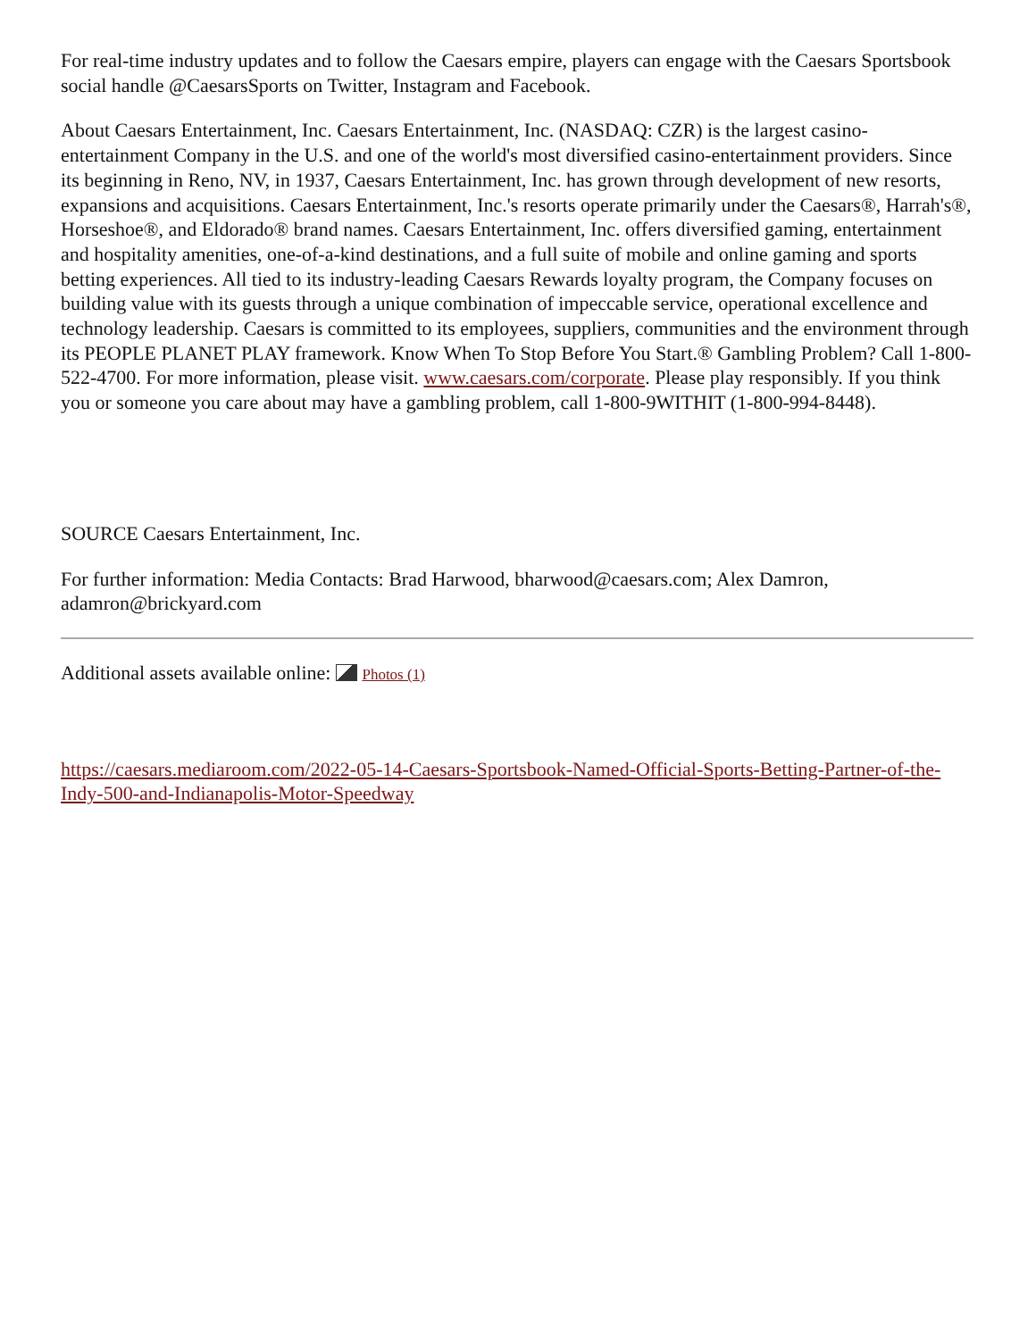For real-time industry updates and to follow the Caesars empire, players can engage with the Caesars Sportsbook social handle @CaesarsSports on Twitter, Instagram and Facebook.
About Caesars Entertainment, Inc. Caesars Entertainment, Inc. (NASDAQ: CZR) is the largest casino-entertainment Company in the U.S. and one of the world's most diversified casino-entertainment providers. Since its beginning in Reno, NV, in 1937, Caesars Entertainment, Inc. has grown through development of new resorts, expansions and acquisitions. Caesars Entertainment, Inc.'s resorts operate primarily under the Caesars®, Harrah's®, Horseshoe®, and Eldorado® brand names. Caesars Entertainment, Inc. offers diversified gaming, entertainment and hospitality amenities, one-of-a-kind destinations, and a full suite of mobile and online gaming and sports betting experiences. All tied to its industry-leading Caesars Rewards loyalty program, the Company focuses on building value with its guests through a unique combination of impeccable service, operational excellence and technology leadership. Caesars is committed to its employees, suppliers, communities and the environment through its PEOPLE PLANET PLAY framework. Know When To Stop Before You Start.® Gambling Problem? Call 1-800-522-4700. For more information, please visit. www.caesars.com/corporate. Please play responsibly. If you think you or someone you care about may have a gambling problem, call 1-800-9WITHIT (1-800-994-8448).
SOURCE Caesars Entertainment, Inc.
For further information: Media Contacts: Brad Harwood, bharwood@caesars.com; Alex Damron, adamron@brickyard.com
Additional assets available online: Photos (1)
https://caesars.mediaroom.com/2022-05-14-Caesars-Sportsbook-Named-Official-Sports-Betting-Partner-of-the-Indy-500-and-Indianapolis-Motor-Speedway